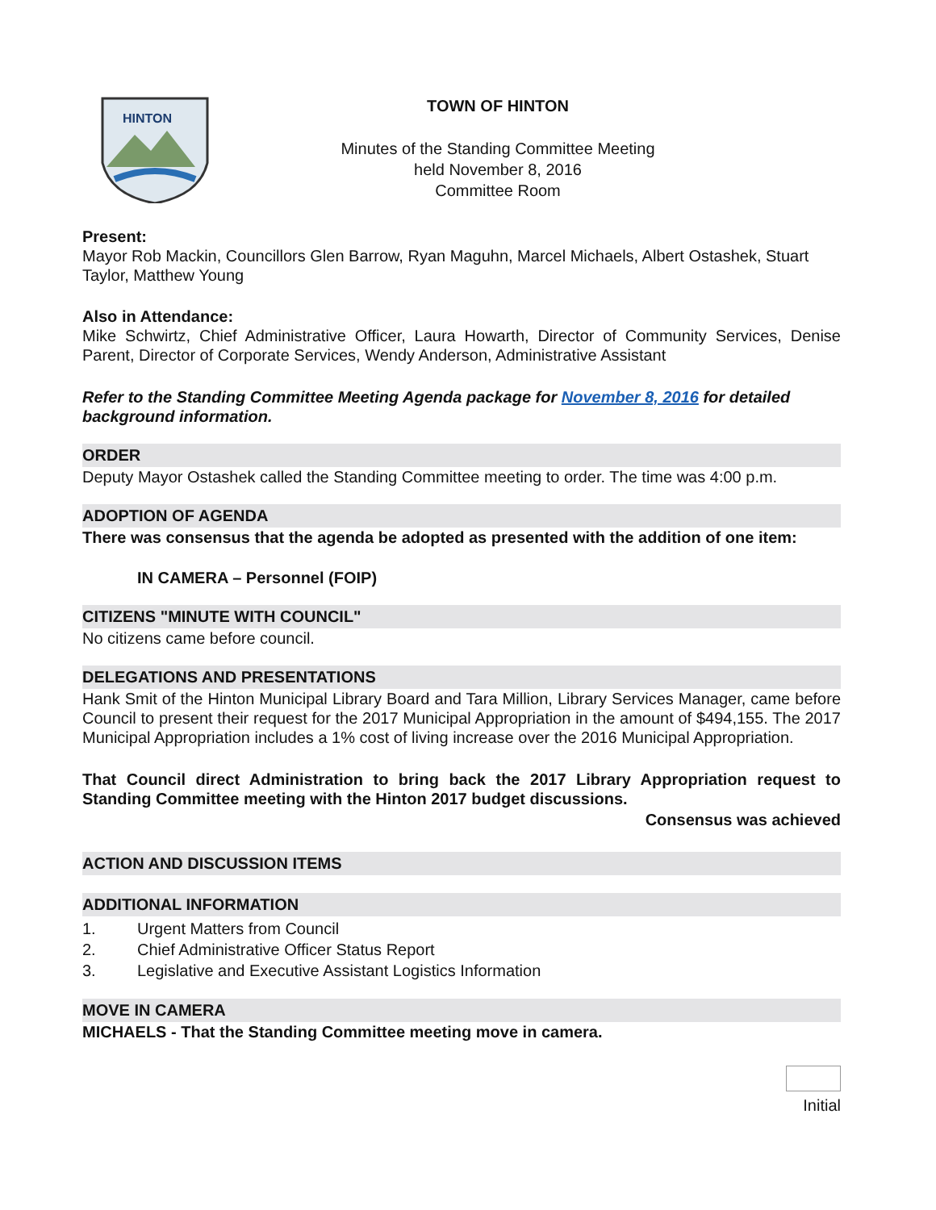HINTON
TOWN OF HINTON
Minutes of the Standing Committee Meeting
held November 8, 2016
Committee Room
Present:
Mayor Rob Mackin, Councillors Glen Barrow, Ryan Maguhn, Marcel Michaels, Albert Ostashek, Stuart Taylor, Matthew Young
Also in Attendance:
Mike Schwirtz, Chief Administrative Officer, Laura Howarth, Director of Community Services, Denise Parent, Director of Corporate Services, Wendy Anderson, Administrative Assistant
Refer to the Standing Committee Meeting Agenda package for November 8, 2016 for detailed background information.
ORDER
Deputy Mayor Ostashek called the Standing Committee meeting to order. The time was 4:00 p.m.
ADOPTION OF AGENDA
There was consensus that the agenda be adopted as presented with the addition of one item:
IN CAMERA – Personnel (FOIP)
CITIZENS "MINUTE WITH COUNCIL"
No citizens came before council.
DELEGATIONS AND PRESENTATIONS
Hank Smit of the Hinton Municipal Library Board and Tara Million, Library Services Manager, came before Council to present their request for the 2017 Municipal Appropriation in the amount of $494,155. The 2017 Municipal Appropriation includes a 1% cost of living increase over the 2016 Municipal Appropriation.
That Council direct Administration to bring back the 2017 Library Appropriation request to Standing Committee meeting with the Hinton 2017 budget discussions.
Consensus was achieved
ACTION AND DISCUSSION ITEMS
ADDITIONAL INFORMATION
1. Urgent Matters from Council
2. Chief Administrative Officer Status Report
3. Legislative and Executive Assistant Logistics Information
MOVE IN CAMERA
MICHAELS - That the Standing Committee meeting move in camera.
Initial